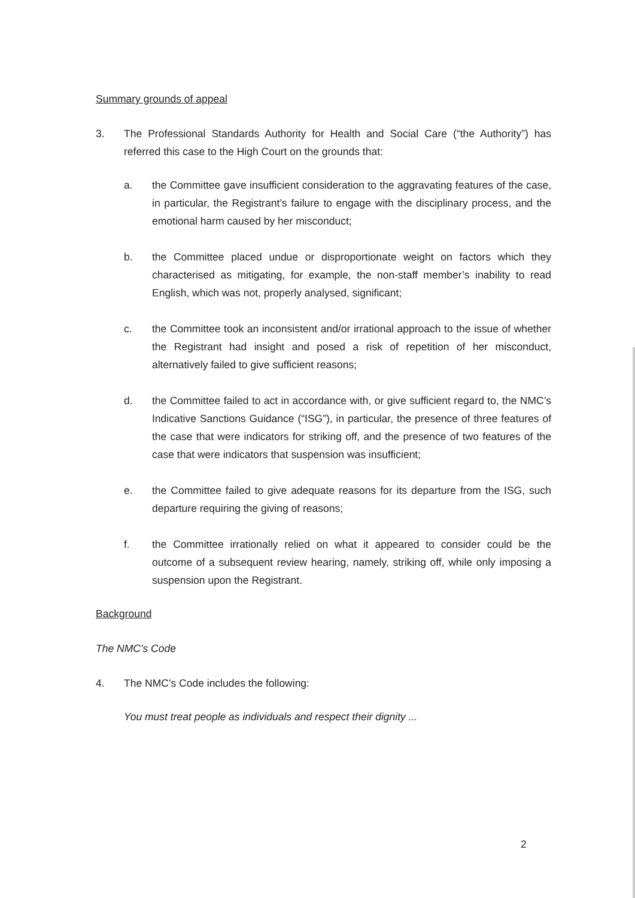Summary grounds of appeal
3. The Professional Standards Authority for Health and Social Care (“the Authority”) has referred this case to the High Court on the grounds that:
a. the Committee gave insufficient consideration to the aggravating features of the case, in particular, the Registrant’s failure to engage with the disciplinary process, and the emotional harm caused by her misconduct;
b. the Committee placed undue or disproportionate weight on factors which they characterised as mitigating, for example, the non-staff member’s inability to read English, which was not, properly analysed, significant;
c. the Committee took an inconsistent and/or irrational approach to the issue of whether the Registrant had insight and posed a risk of repetition of her misconduct, alternatively failed to give sufficient reasons;
d. the Committee failed to act in accordance with, or give sufficient regard to, the NMC’s Indicative Sanctions Guidance (“ISG”), in particular, the presence of three features of the case that were indicators for striking off, and the presence of two features of the case that were indicators that suspension was insufficient;
e. the Committee failed to give adequate reasons for its departure from the ISG, such departure requiring the giving of reasons;
f. the Committee irrationally relied on what it appeared to consider could be the outcome of a subsequent review hearing, namely, striking off, while only imposing a suspension upon the Registrant.
Background
The NMC’s Code
4. The NMC’s Code includes the following:
You must treat people as individuals and respect their dignity ...
2